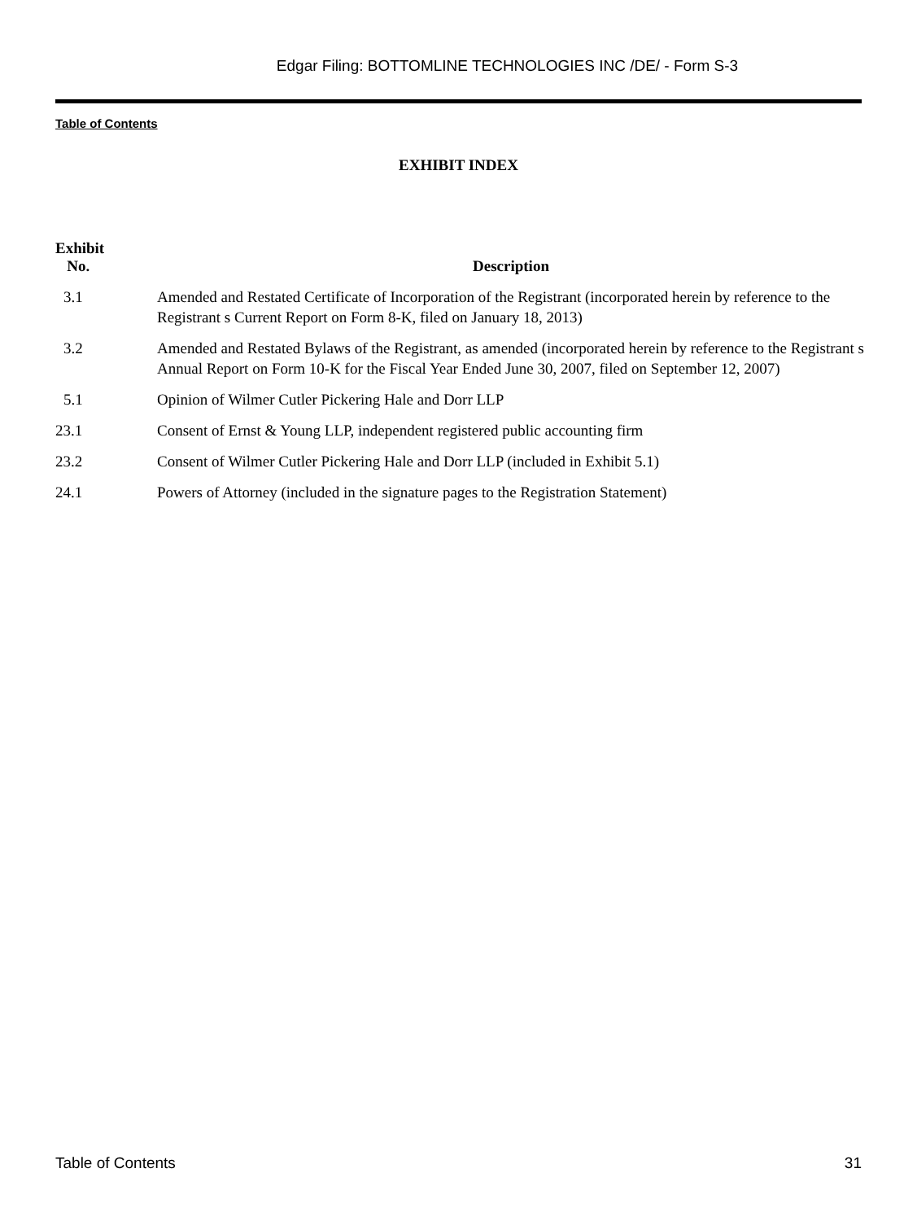Edgar Filing: BOTTOMLINE TECHNOLOGIES INC /DE/ - Form S-3
Table of Contents
EXHIBIT INDEX
| Exhibit No. | Description |
| --- | --- |
| 3.1 | Amended and Restated Certificate of Incorporation of the Registrant (incorporated herein by reference to the Registrant s Current Report on Form 8-K, filed on January 18, 2013) |
| 3.2 | Amended and Restated Bylaws of the Registrant, as amended (incorporated herein by reference to the Registrant s Annual Report on Form 10-K for the Fiscal Year Ended June 30, 2007, filed on September 12, 2007) |
| 5.1 | Opinion of Wilmer Cutler Pickering Hale and Dorr LLP |
| 23.1 | Consent of Ernst & Young LLP, independent registered public accounting firm |
| 23.2 | Consent of Wilmer Cutler Pickering Hale and Dorr LLP (included in Exhibit 5.1) |
| 24.1 | Powers of Attorney (included in the signature pages to the Registration Statement) |
Table of Contents 31